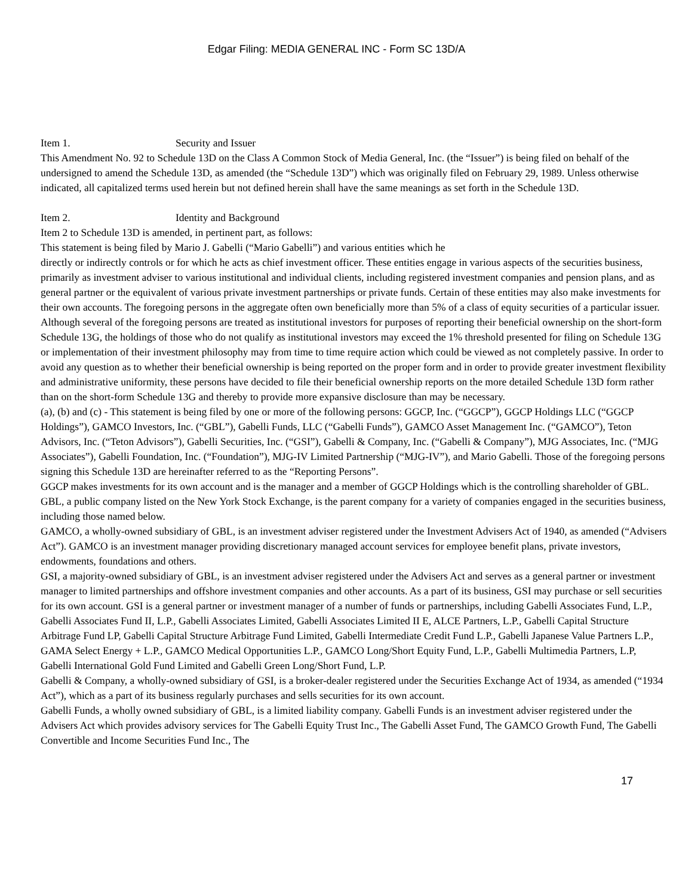Edgar Filing: MEDIA GENERAL INC - Form SC 13D/A
Item 1. Security and Issuer
This Amendment No. 92 to Schedule 13D on the Class A Common Stock of Media General, Inc. (the “Issuer”) is being filed on behalf of the undersigned to amend the Schedule 13D, as amended (the “Schedule 13D”) which was originally filed on February 29, 1989. Unless otherwise indicated, all capitalized terms used herein but not defined herein shall have the same meanings as set forth in the Schedule 13D.
Item 2. Identity and Background
Item 2 to Schedule 13D is amended, in pertinent part, as follows:
This statement is being filed by Mario J. Gabelli (“Mario Gabelli”) and various entities which he
directly or indirectly controls or for which he acts as chief investment officer. These entities engage in various aspects of the securities business, primarily as investment adviser to various institutional and individual clients, including registered investment companies and pension plans, and as general partner or the equivalent of various private investment partnerships or private funds. Certain of these entities may also make investments for their own accounts. The foregoing persons in the aggregate often own beneficially more than 5% of a class of equity securities of a particular issuer. Although several of the foregoing persons are treated as institutional investors for purposes of reporting their beneficial ownership on the short-form Schedule 13G, the holdings of those who do not qualify as institutional investors may exceed the 1% threshold presented for filing on Schedule 13G or implementation of their investment philosophy may from time to time require action which could be viewed as not completely passive. In order to avoid any question as to whether their beneficial ownership is being reported on the proper form and in order to provide greater investment flexibility and administrative uniformity, these persons have decided to file their beneficial ownership reports on the more detailed Schedule 13D form rather than on the short-form Schedule 13G and thereby to provide more expansive disclosure than may be necessary.
(a), (b) and (c) - This statement is being filed by one or more of the following persons: GGCP, Inc. (“GGCP”), GGCP Holdings LLC (“GGCP Holdings”), GAMCO Investors, Inc. (“GBL”), Gabelli Funds, LLC (“Gabelli Funds”), GAMCO Asset Management Inc. (“GAMCO”), Teton Advisors, Inc. (“Teton Advisors”), Gabelli Securities, Inc. (“GSI”), Gabelli & Company, Inc. (“Gabelli & Company”), MJG Associates, Inc. (“MJG Associates”), Gabelli Foundation, Inc. (“Foundation”), MJG-IV Limited Partnership (“MJG-IV”), and Mario Gabelli. Those of the foregoing persons signing this Schedule 13D are hereinafter referred to as the “Reporting Persons”.
GGCP makes investments for its own account and is the manager and a member of GGCP Holdings which is the controlling shareholder of GBL. GBL, a public company listed on the New York Stock Exchange, is the parent company for a variety of companies engaged in the securities business, including those named below.
GAMCO, a wholly-owned subsidiary of GBL, is an investment adviser registered under the Investment Advisers Act of 1940, as amended (“Advisers Act”). GAMCO is an investment manager providing discretionary managed account services for employee benefit plans, private investors, endowments, foundations and others.
GSI, a majority-owned subsidiary of GBL, is an investment adviser registered under the Advisers Act and serves as a general partner or investment manager to limited partnerships and offshore investment companies and other accounts. As a part of its business, GSI may purchase or sell securities for its own account. GSI is a general partner or investment manager of a number of funds or partnerships, including Gabelli Associates Fund, L.P., Gabelli Associates Fund II, L.P., Gabelli Associates Limited, Gabelli Associates Limited II E, ALCE Partners, L.P., Gabelli Capital Structure Arbitrage Fund LP, Gabelli Capital Structure Arbitrage Fund Limited, Gabelli Intermediate Credit Fund L.P., Gabelli Japanese Value Partners L.P., GAMA Select Energy + L.P., GAMCO Medical Opportunities L.P., GAMCO Long/Short Equity Fund, L.P., Gabelli Multimedia Partners, L.P, Gabelli International Gold Fund Limited and Gabelli Green Long/Short Fund, L.P.
Gabelli & Company, a wholly-owned subsidiary of GSI, is a broker-dealer registered under the Securities Exchange Act of 1934, as amended (“1934 Act”), which as a part of its business regularly purchases and sells securities for its own account.
Gabelli Funds, a wholly owned subsidiary of GBL, is a limited liability company. Gabelli Funds is an investment adviser registered under the Advisers Act which provides advisory services for The Gabelli Equity Trust Inc., The Gabelli Asset Fund, The GAMCO Growth Fund, The Gabelli Convertible and Income Securities Fund Inc., The
17